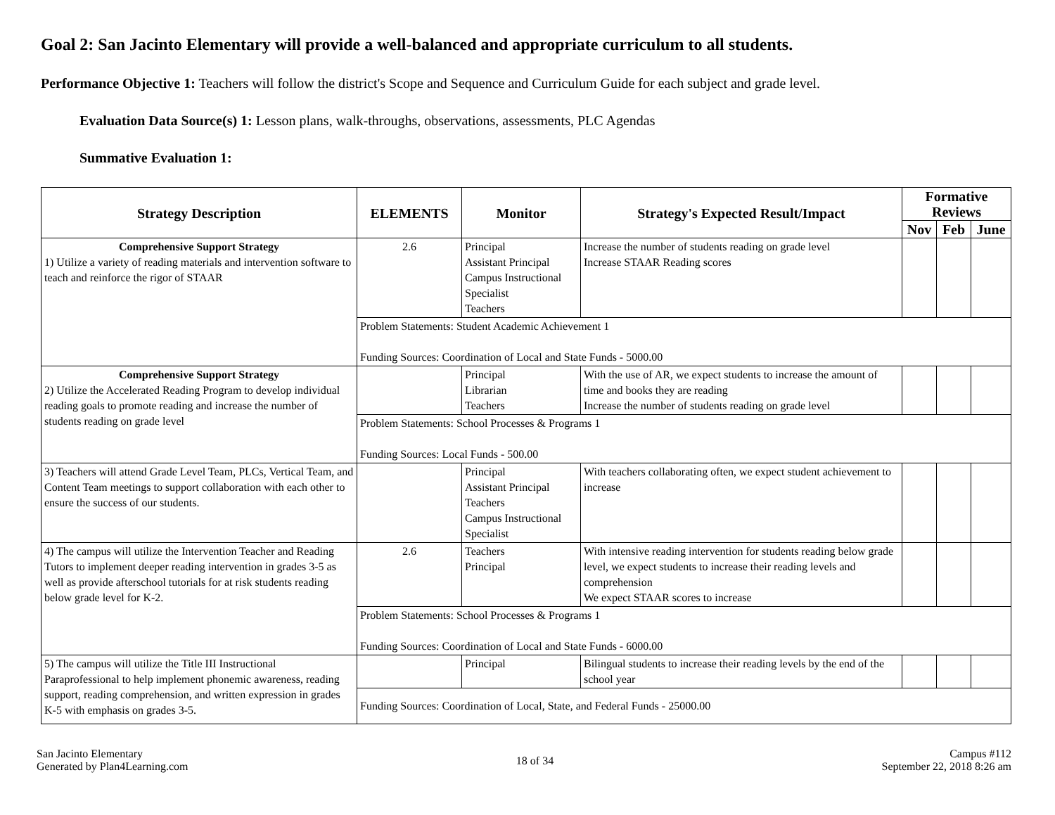Goal 2: San Jacinto Elementary will provide a well-balanced and appropriate curriculum to all students.
Performance Objective 1: Teachers will follow the district's Scope and Sequence and Curriculum Guide for each subject and grade level.
Evaluation Data Source(s) 1: Lesson plans, walk-throughs, observations, assessments, PLC Agendas
Summative Evaluation 1:
| Strategy Description | ELEMENTS | Monitor | Strategy's Expected Result/Impact | Formative Reviews | | |
| --- | --- | --- | --- | --- | --- | --- |
| | | | | Nov | Feb | June |
| Comprehensive Support Strategy 1) Utilize a variety of reading materials and intervention software to teach and reinforce the rigor of STAAR | 2.6 | Principal Assistant Principal Campus Instructional Specialist Teachers | Increase the number of students reading on grade level Increase STAAR Reading scores | | | |
| | Problem Statements: Student Academic Achievement 1 Funding Sources: Coordination of Local and State Funds - 5000.00 | | | | | |
| Comprehensive Support Strategy 2) Utilize the Accelerated Reading Program to develop individual reading goals to promote reading and increase the number of students reading on grade level | | Principal Librarian Teachers | With the use of AR, we expect students to increase the amount of time and books they are reading Increase the number of students reading on grade level | | | |
| | Problem Statements: School Processes & Programs 1 Funding Sources: Local Funds - 500.00 | | | | | |
| 3) Teachers will attend Grade Level Team, PLCs, Vertical Team, and Content Team meetings to support collaboration with each other to ensure the success of our students. | | Principal Assistant Principal Teachers Campus Instructional Specialist | With teachers collaborating often, we expect student achievement to increase | | | |
| 4) The campus will utilize the Intervention Teacher and Reading Tutors to implement deeper reading intervention in grades 3-5 as well as provide afterschool tutorials for at risk students reading below grade level for K-2. | 2.6 | Teachers Principal | With intensive reading intervention for students reading below grade level, we expect students to increase their reading levels and comprehension We expect STAAR scores to increase | | | |
| | Problem Statements: School Processes & Programs 1 Funding Sources: Coordination of Local and State Funds - 6000.00 | | | | | |
| 5) The campus will utilize the Title III Instructional Paraprofessional to help implement phonemic awareness, reading support, reading comprehension, and written expression in grades K-5 with emphasis on grades 3-5. | | Principal | Bilingual students to increase their reading levels by the end of the school year | | | |
| | Funding Sources: Coordination of Local, State, and Federal Funds - 25000.00 | | | | | |
San Jacinto Elementary
Generated by Plan4Learning.com
18 of 34
Campus #112
September 22, 2018 8:26 am